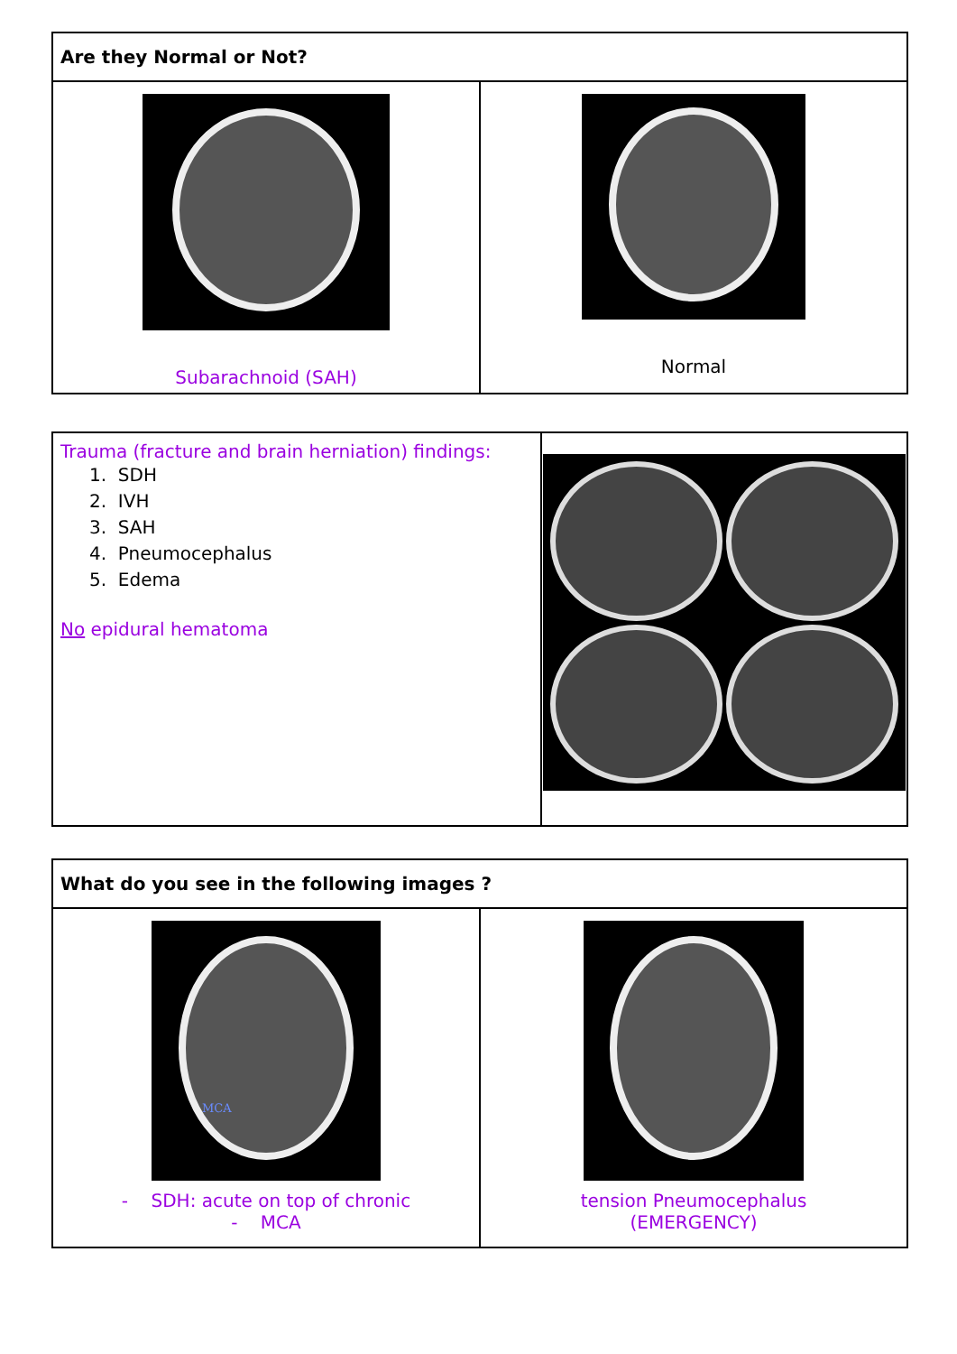| Are they Normal or Not? | |
| --- | --- |
| Subarachnoid (SAH) | Normal |
| Trauma (fracture and brain herniation) findings: 1. SDH 2. IVH 3. SAH 4. Pneumocephalus 5. Edema No epidural hematoma | |
| What do you see in the following images ? | |
| --- | --- |
| MCA - SDH: acute on top of chronic - MCA | tension Pneumocephalus (EMERGENCY) |